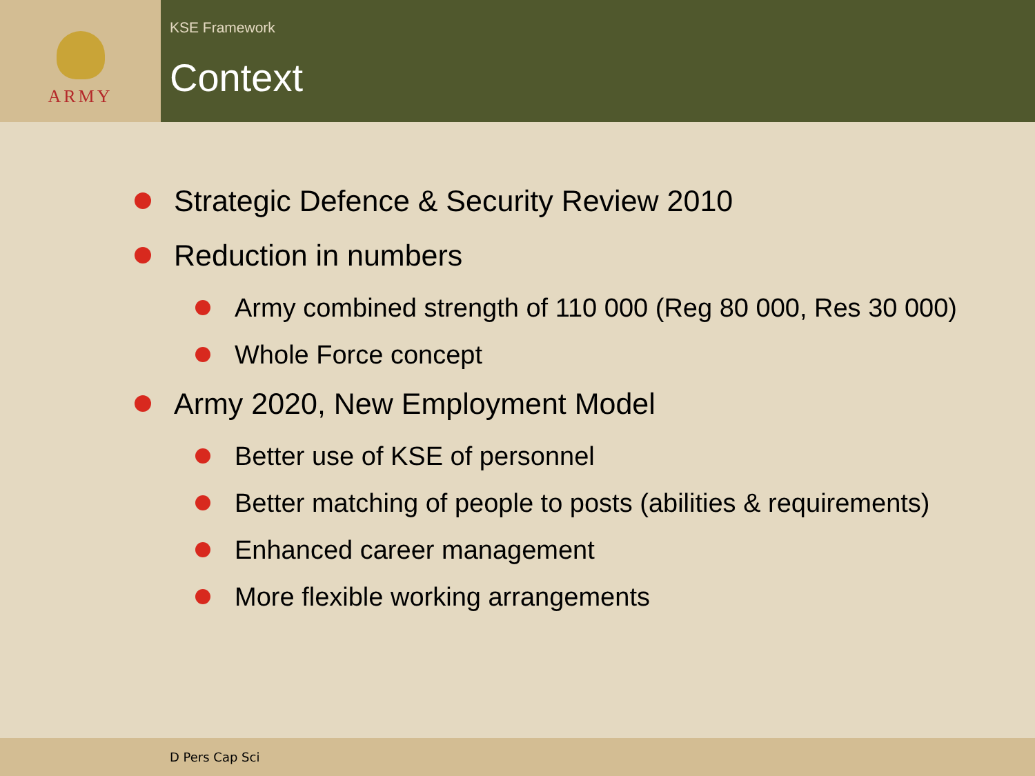ARMY
KSE Framework
Context
Strategic Defence & Security Review 2010
Reduction in numbers
Army combined strength of 110 000 (Reg 80 000, Res 30 000)
Whole Force concept
Army 2020, New Employment Model
Better use of KSE of personnel
Better matching of people to posts (abilities & requirements)
Enhanced career management
More flexible working arrangements
D Pers Cap Sci